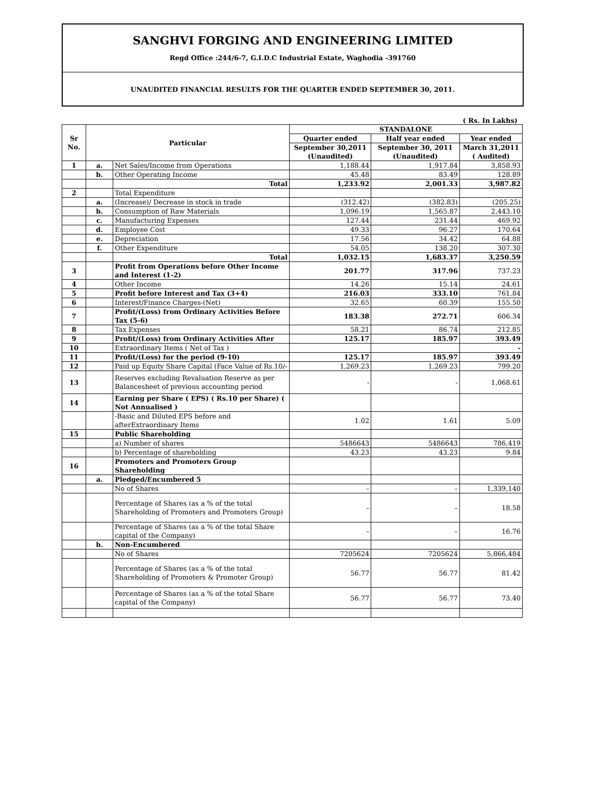SANGHVI FORGING AND ENGINEERING LIMITED
Regd Office :244/6-7, G.I.D.C Industrial Estate, Waghodia -391760
UNAUDITED FINANCIAL RESULTS FOR THE QUARTER ENDED SEPTEMBER 30, 2011.
( Rs. In Lakhs)
| Sr No. | Particular | | STANDALONE | | |
| --- | --- | --- | --- | --- | --- |
| | | | Quarter ended | Half year ended | Year ended |
| | | | September 30,2011 (Unaudited) | September 30, 2011 (Unaudited) | March 31,2011 ( Audited) |
| 1 | a. | Net Sales/Income from Operations | 1,188.44 | 1,917.84 | 3,858.93 |
| | b. | Other Operating Income | 45.48 | 83.49 | 128.89 |
| | | Total | 1,233.92 | 2,001.33 | 3,987.82 |
| 2 | | Total Expenditure | | | |
| | a. | (Increase)/ Decrease in stock in trade | (312.42) | (382.83) | (205.25) |
| | b. | Consumption of Raw Materials | 1,096.19 | 1,565.87 | 2,443.10 |
| | c. | Manufacturing Expenses | 127.44 | 231.44 | 469.92 |
| | d. | Employee Cost | 49.33 | 96.27 | 170.64 |
| | e. | Depreciation | 17.56 | 34.42 | 64.88 |
| | f. | Other Expenditure | 54.05 | 138.20 | 307.30 |
| | | Total | 1,032.15 | 1,683.37 | 3,250.59 |
| 3 | | Profit from Operations before Other Income and Interest (1-2) | 201.77 | 317.96 | 737.23 |
| 4 | | Other Income | 14.26 | 15.14 | 24.61 |
| 5 | | Profit before Interest and Tax (3+4) | 216.03 | 333.10 | 761.84 |
| 6 | | Interest/Finance Charges-(Net) | 32.65 | 60.39 | 155.50 |
| 7 | | Profit/(Loss) from Ordinary Activities Before Tax (5-6) | 183.38 | 272.71 | 606.34 |
| 8 | | Tax Expenses | 58.21 | 86.74 | 212.85 |
| 9 | | Profit/(Loss) from Ordinary Activities After | 125.17 | 185.97 | 393.49 |
| 10 | | Extraordinary Items ( Net of Tax ) | | | - |
| 11 | | Profit/(Loss) for the period (9-10) | 125.17 | 185.97 | 393.49 |
| 12 | | Paid up Equity Share Capital (Face Value of Rs.10/- | 1,269.23 | 1,269.23 | 799.20 |
| 13 | | Reserves excluding Revaluation Reserve as per Balancesheet of previous accounting period | - | - | 1,068.61 |
| 14 | | Earning per Share ( EPS) ( Rs.10 per Share) ( Not Annualised ) | | | |
| | | -Basic and Diluted EPS before and afterExtraordinary Items | 1.02 | 1.61 | 5.09 |
| 15 | | Public Shareholding | | | |
| | | a) Number of shares | 5486643 | 5486643 | 786,419 |
| | | b) Percentage of shareholding | 43.23 | 43.23 | 9.84 |
| 16 | | Promoters and Promoters Group Shareholding | | | |
| | a. | Pledged/Encumbered 5 | | | |
| | | No of Shares | – | – | 1,339,140 |
| | | Percentage of Shares (as a % of the total Shareholding of Promoters and Promoters Group) | – | – | 18.58 |
| | | Percentage of Shares (as a % of the total Share capital of the Company) | – | – | 16.76 |
| | b. | Non-Encumbered | | | |
| | | No of Shares | 7205624 | 7205624 | 5,866,484 |
| | | Percentage of Shares (as a % of the total Shareholding of Promoters & Promoter Group) | 56.77 | 56.77 | 81.42 |
| | | Percentage of Shares (as a % of the total Share capital of the Company) | 56.77 | 56.77 | 73.40 |